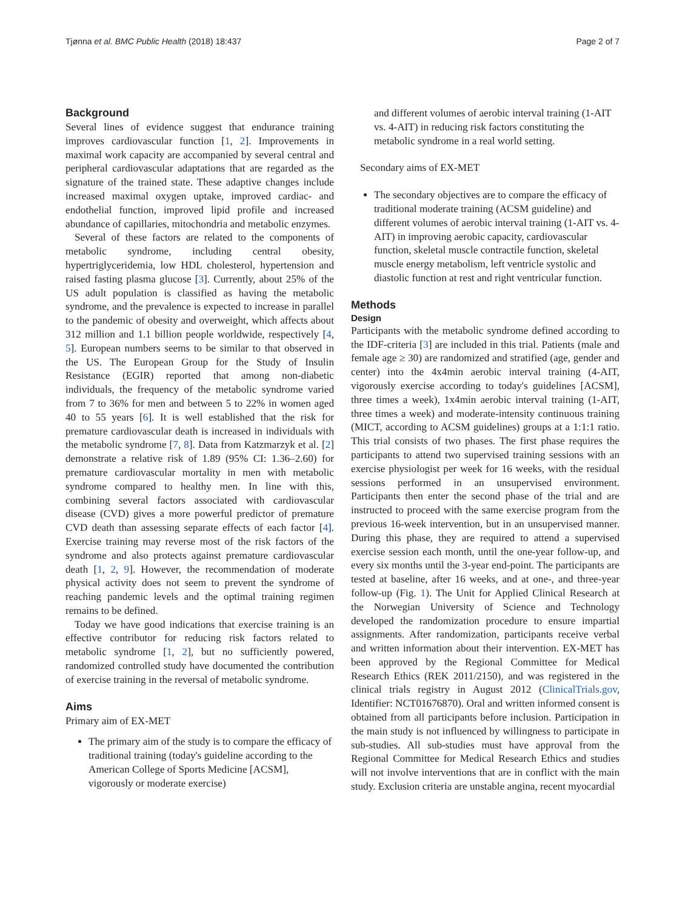Tjønna et al. BMC Public Health (2018) 18:437 Page 2 of 7
Background
Several lines of evidence suggest that endurance training improves cardiovascular function [1, 2]. Improvements in maximal work capacity are accompanied by several central and peripheral cardiovascular adaptations that are regarded as the signature of the trained state. These adaptive changes include increased maximal oxygen uptake, improved cardiac- and endothelial function, improved lipid profile and increased abundance of capillaries, mitochondria and metabolic enzymes.
Several of these factors are related to the components of metabolic syndrome, including central obesity, hypertriglyceridemia, low HDL cholesterol, hypertension and raised fasting plasma glucose [3]. Currently, about 25% of the US adult population is classified as having the metabolic syndrome, and the prevalence is expected to increase in parallel to the pandemic of obesity and overweight, which affects about 312 million and 1.1 billion people worldwide, respectively [4, 5]. European numbers seems to be similar to that observed in the US. The European Group for the Study of Insulin Resistance (EGIR) reported that among non-diabetic individuals, the frequency of the metabolic syndrome varied from 7 to 36% for men and between 5 to 22% in women aged 40 to 55 years [6]. It is well established that the risk for premature cardiovascular death is increased in individuals with the metabolic syndrome [7, 8]. Data from Katzmarzyk et al. [2] demonstrate a relative risk of 1.89 (95% CI: 1.36–2.60) for premature cardiovascular mortality in men with metabolic syndrome compared to healthy men. In line with this, combining several factors associated with cardiovascular disease (CVD) gives a more powerful predictor of premature CVD death than assessing separate effects of each factor [4]. Exercise training may reverse most of the risk factors of the syndrome and also protects against premature cardiovascular death [1, 2, 9]. However, the recommendation of moderate physical activity does not seem to prevent the syndrome of reaching pandemic levels and the optimal training regimen remains to be defined.
Today we have good indications that exercise training is an effective contributor for reducing risk factors related to metabolic syndrome [1, 2], but no sufficiently powered, randomized controlled study have documented the contribution of exercise training in the reversal of metabolic syndrome.
Aims
Primary aim of EX-MET
The primary aim of the study is to compare the efficacy of traditional training (today's guideline according to the American College of Sports Medicine [ACSM], vigorously or moderate exercise)
and different volumes of aerobic interval training (1-AIT vs. 4-AIT) in reducing risk factors constituting the metabolic syndrome in a real world setting.
Secondary aims of EX-MET
The secondary objectives are to compare the efficacy of traditional moderate training (ACSM guideline) and different volumes of aerobic interval training (1-AIT vs. 4-AIT) in improving aerobic capacity, cardiovascular function, skeletal muscle contractile function, skeletal muscle energy metabolism, left ventricle systolic and diastolic function at rest and right ventricular function.
Methods
Design
Participants with the metabolic syndrome defined according to the IDF-criteria [3] are included in this trial. Patients (male and female age ≥ 30) are randomized and stratified (age, gender and center) into the 4x4min aerobic interval training (4-AIT, vigorously exercise according to today's guidelines [ACSM], three times a week), 1x4min aerobic interval training (1-AIT, three times a week) and moderate-intensity continuous training (MICT, according to ACSM guidelines) groups at a 1:1:1 ratio. This trial consists of two phases. The first phase requires the participants to attend two supervised training sessions with an exercise physiologist per week for 16 weeks, with the residual sessions performed in an unsupervised environment. Participants then enter the second phase of the trial and are instructed to proceed with the same exercise program from the previous 16-week intervention, but in an unsupervised manner. During this phase, they are required to attend a supervised exercise session each month, until the one-year follow-up, and every six months until the 3-year end-point. The participants are tested at baseline, after 16 weeks, and at one-, and three-year follow-up (Fig. 1). The Unit for Applied Clinical Research at the Norwegian University of Science and Technology developed the randomization procedure to ensure impartial assignments. After randomization, participants receive verbal and written information about their intervention. EX-MET has been approved by the Regional Committee for Medical Research Ethics (REK 2011/2150), and was registered in the clinical trials registry in August 2012 (ClinicalTrials.gov, Identifier: NCT01676870). Oral and written informed consent is obtained from all participants before inclusion. Participation in the main study is not influenced by willingness to participate in sub-studies. All sub-studies must have approval from the Regional Committee for Medical Research Ethics and studies will not involve interventions that are in conflict with the main study. Exclusion criteria are unstable angina, recent myocardial